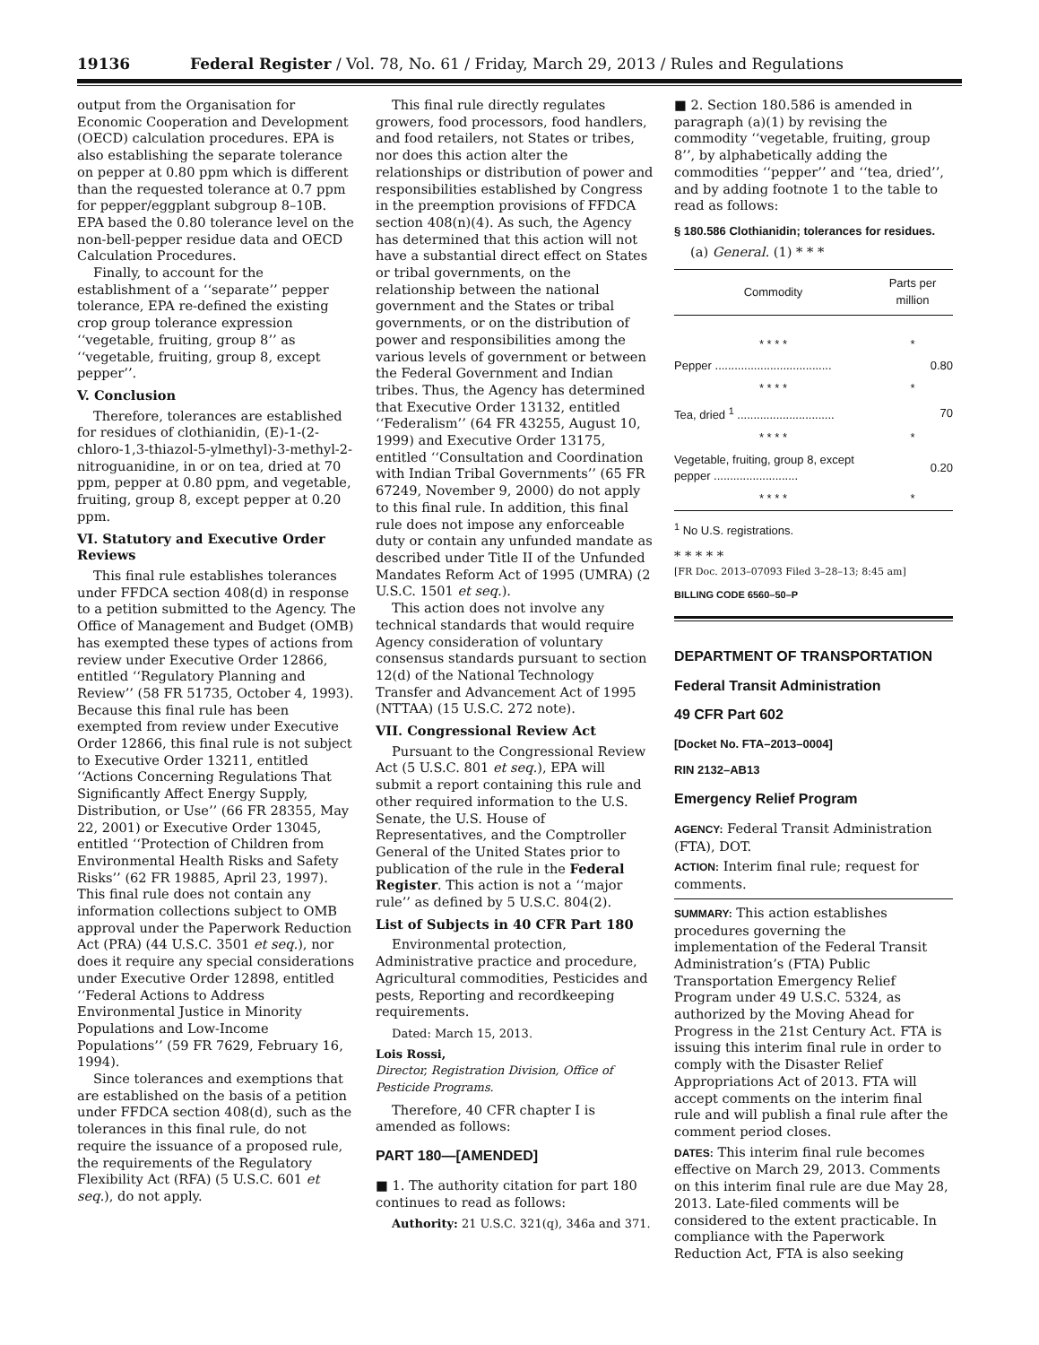19136 Federal Register / Vol. 78, No. 61 / Friday, March 29, 2013 / Rules and Regulations
output from the Organisation for Economic Cooperation and Development (OECD) calculation procedures. EPA is also establishing the separate tolerance on pepper at 0.80 ppm which is different than the requested tolerance at 0.7 ppm for pepper/eggplant subgroup 8–10B. EPA based the 0.80 tolerance level on the non-bell-pepper residue data and OECD Calculation Procedures.
Finally, to account for the establishment of a ‘‘separate’’ pepper tolerance, EPA re-defined the existing crop group tolerance expression ‘‘vegetable, fruiting, group 8’’ as ‘‘vegetable, fruiting, group 8, except pepper’’.
V. Conclusion
Therefore, tolerances are established for residues of clothianidin, (E)-1-(2-chloro-1,3-thiazol-5-ylmethyl)-3-methyl-2-nitroguanidine, in or on tea, dried at 70 ppm, pepper at 0.80 ppm, and vegetable, fruiting, group 8, except pepper at 0.20 ppm.
VI. Statutory and Executive Order Reviews
This final rule establishes tolerances under FFDCA section 408(d) in response to a petition submitted to the Agency. The Office of Management and Budget (OMB) has exempted these types of actions from review under Executive Order 12866, entitled ‘‘Regulatory Planning and Review’’ (58 FR 51735, October 4, 1993). Because this final rule has been exempted from review under Executive Order 12866, this final rule is not subject to Executive Order 13211, entitled ‘‘Actions Concerning Regulations That Significantly Affect Energy Supply, Distribution, or Use’’ (66 FR 28355, May 22, 2001) or Executive Order 13045, entitled ‘‘Protection of Children from Environmental Health Risks and Safety Risks’’ (62 FR 19885, April 23, 1997). This final rule does not contain any information collections subject to OMB approval under the Paperwork Reduction Act (PRA) (44 U.S.C. 3501 et seq.), nor does it require any special considerations under Executive Order 12898, entitled ‘‘Federal Actions to Address Environmental Justice in Minority Populations and Low-Income Populations’’ (59 FR 7629, February 16, 1994).
Since tolerances and exemptions that are established on the basis of a petition under FFDCA section 408(d), such as the tolerances in this final rule, do not require the issuance of a proposed rule, the requirements of the Regulatory Flexibility Act (RFA) (5 U.S.C. 601 et seq.), do not apply.
This final rule directly regulates growers, food processors, food handlers, and food retailers, not States or tribes, nor does this action alter the relationships or distribution of power and responsibilities established by Congress in the preemption provisions of FFDCA section 408(n)(4). As such, the Agency has determined that this action will not have a substantial direct effect on States or tribal governments, on the relationship between the national government and the States or tribal governments, or on the distribution of power and responsibilities among the various levels of government or between the Federal Government and Indian tribes. Thus, the Agency has determined that Executive Order 13132, entitled ‘‘Federalism’’ (64 FR 43255, August 10, 1999) and Executive Order 13175, entitled ‘‘Consultation and Coordination with Indian Tribal Governments’’ (65 FR 67249, November 9, 2000) do not apply to this final rule. In addition, this final rule does not impose any enforceable duty or contain any unfunded mandate as described under Title II of the Unfunded Mandates Reform Act of 1995 (UMRA) (2 U.S.C. 1501 et seq.).
This action does not involve any technical standards that would require Agency consideration of voluntary consensus standards pursuant to section 12(d) of the National Technology Transfer and Advancement Act of 1995 (NTTAA) (15 U.S.C. 272 note).
VII. Congressional Review Act
Pursuant to the Congressional Review Act (5 U.S.C. 801 et seq.), EPA will submit a report containing this rule and other required information to the U.S. Senate, the U.S. House of Representatives, and the Comptroller General of the United States prior to publication of the rule in the Federal Register. This action is not a ‘‘major rule’’ as defined by 5 U.S.C. 804(2).
List of Subjects in 40 CFR Part 180
Environmental protection, Administrative practice and procedure, Agricultural commodities, Pesticides and pests, Reporting and recordkeeping requirements.
Dated: March 15, 2013.
Lois Rossi,
Director, Registration Division, Office of Pesticide Programs.
Therefore, 40 CFR chapter I is amended as follows:
PART 180—[AMENDED]
■ 1. The authority citation for part 180 continues to read as follows:
Authority: 21 U.S.C. 321(q), 346a and 371.
■ 2. Section 180.586 is amended in paragraph (a)(1) by revising the commodity ‘‘vegetable, fruiting, group 8’’, by alphabetically adding the commodities ‘‘pepper’’ and ‘‘tea, dried’’, and by adding footnote 1 to the table to read as follows:
§ 180.586 Clothianidin; tolerances for residues.
(a) General. (1) * * *
| Commodity | Parts per million |
| --- | --- |
| * * * * | * |
| Pepper .................................... | 0.80 |
| * * * * | * |
| Tea, dried <sup>1</sup> .............................. | 70 |
| * * * * | * |
| Vegetable, fruiting, group 8, except pepper .......................... | 0.20 |
| * * * * | * |
| <sup>1</sup> No U.S. registrations. | |
* * * * *
[FR Doc. 2013–07093 Filed 3–28–13; 8:45 am]
BILLING CODE 6560–50–P
DEPARTMENT OF TRANSPORTATION
Federal Transit Administration
49 CFR Part 602
[Docket No. FTA–2013–0004]
RIN 2132–AB13
Emergency Relief Program
AGENCY: Federal Transit Administration (FTA), DOT.
ACTION: Interim final rule; request for comments.
SUMMARY: This action establishes procedures governing the implementation of the Federal Transit Administration’s (FTA) Public Transportation Emergency Relief Program under 49 U.S.C. 5324, as authorized by the Moving Ahead for Progress in the 21st Century Act. FTA is issuing this interim final rule in order to comply with the Disaster Relief Appropriations Act of 2013. FTA will accept comments on the interim final rule and will publish a final rule after the comment period closes.
DATES: This interim final rule becomes effective on March 29, 2013. Comments on this interim final rule are due May 28, 2013. Late-filed comments will be considered to the extent practicable. In compliance with the Paperwork Reduction Act, FTA is also seeking